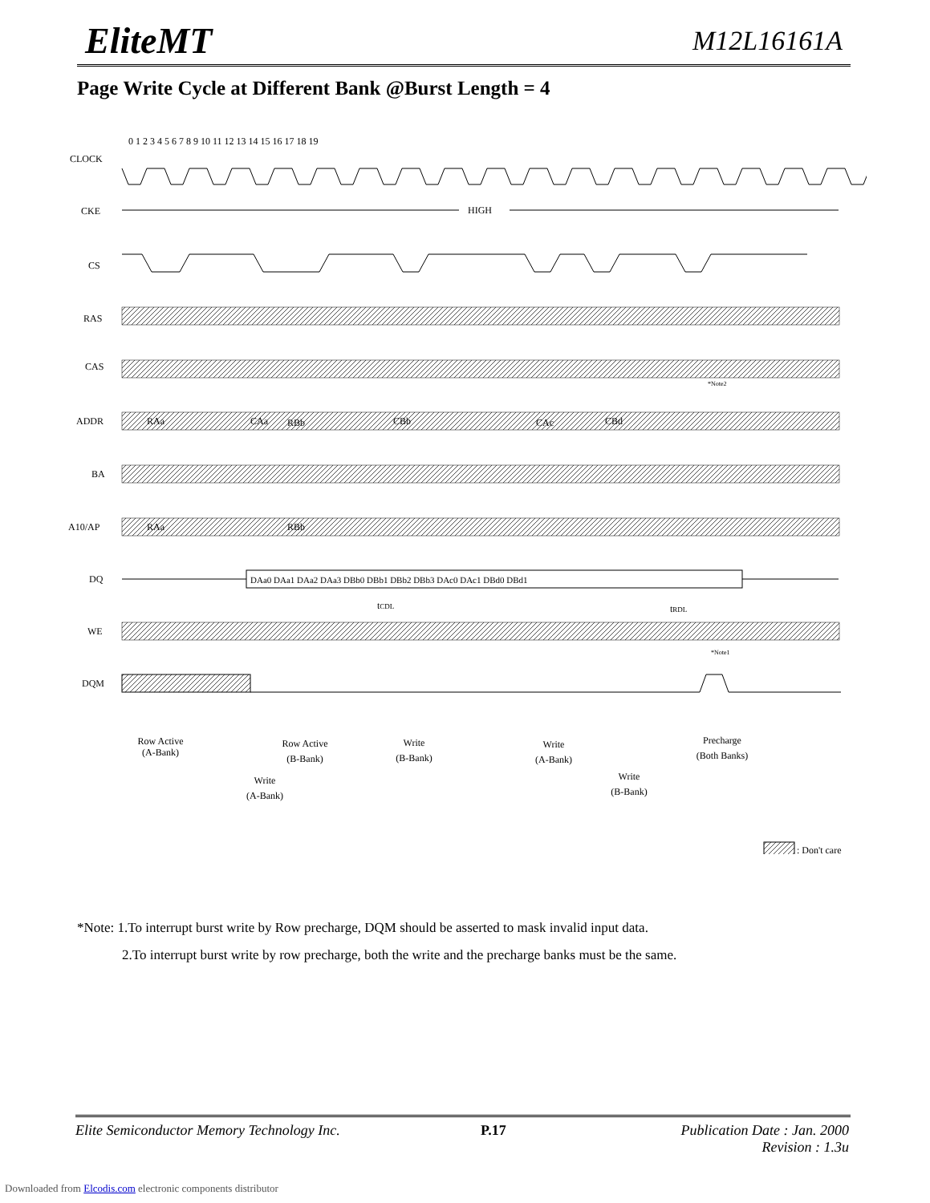EliteMT M12L16161A
Page Write Cycle at Different Bank @Burst Length = 4
CLOCK
CKE
CS
RAS
CAS
ADDR
BA
A10/AP
DQ
WE
DQM
0 1 2 3 4 5 6 7 8 9 10 11 12 13 14 15 16 17 18 19
HIGH
RAa
CAa
RBb
CBb
CAc
CBd
RAa
RBb
DAa0 DAa1 DAa2 DAa3 DBb0 DBb1 DBb2 DBb3 DAc0 DAc1 DBd0 DBd1
tCDL
tRDL
*Note2
*Note1
Row Active
(A-Bank)
Row Active
(B-Bank)
Write
(A-Bank)
Write
(B-Bank)
Write
(A-Bank)
Write
(B-Bank)
Precharge
(Both Banks)
: Don't care
*Note: 1.To interrupt burst write by Row precharge, DQM should be asserted to mask invalid input data.
2.To interrupt burst write by row precharge, both the write and the precharge banks must be the same.
Elite Semiconductor Memory Technology Inc. P.17 Publication Date : Jan. 2000
Revision : 1.3u
Downloaded from Elcodis.com electronic components distributor